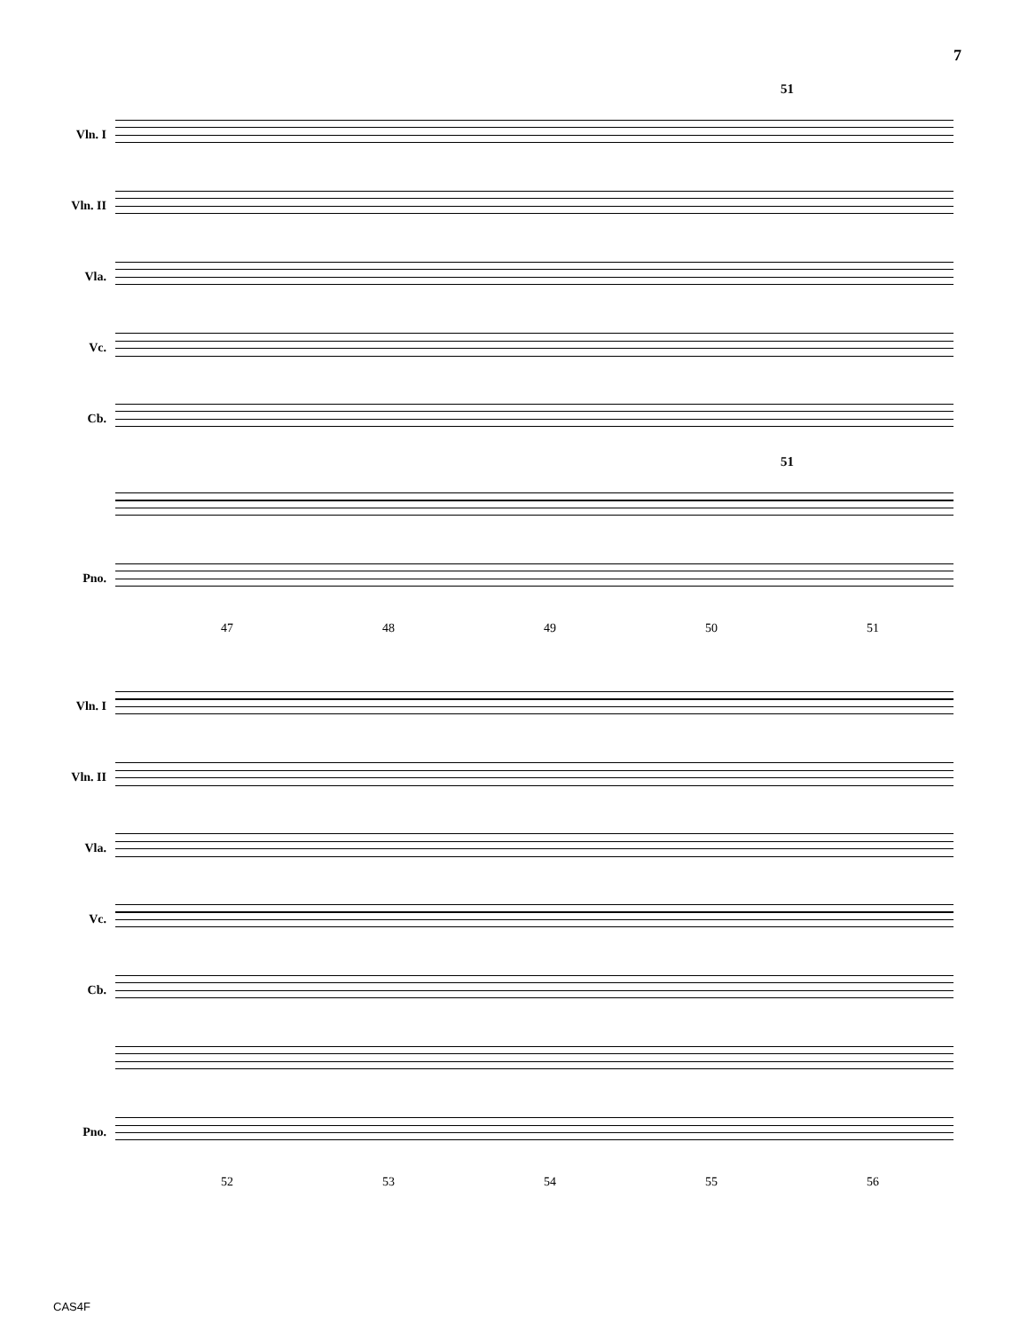7
51
Vln. I
Vln. II
Vla.
Vc.
Cb.
51
Pno.
47 48 49 50 51
Vln. I
Vln. II
Vla.
Vc.
Cb.
Pno.
52 53 54 55 56
CAS4F